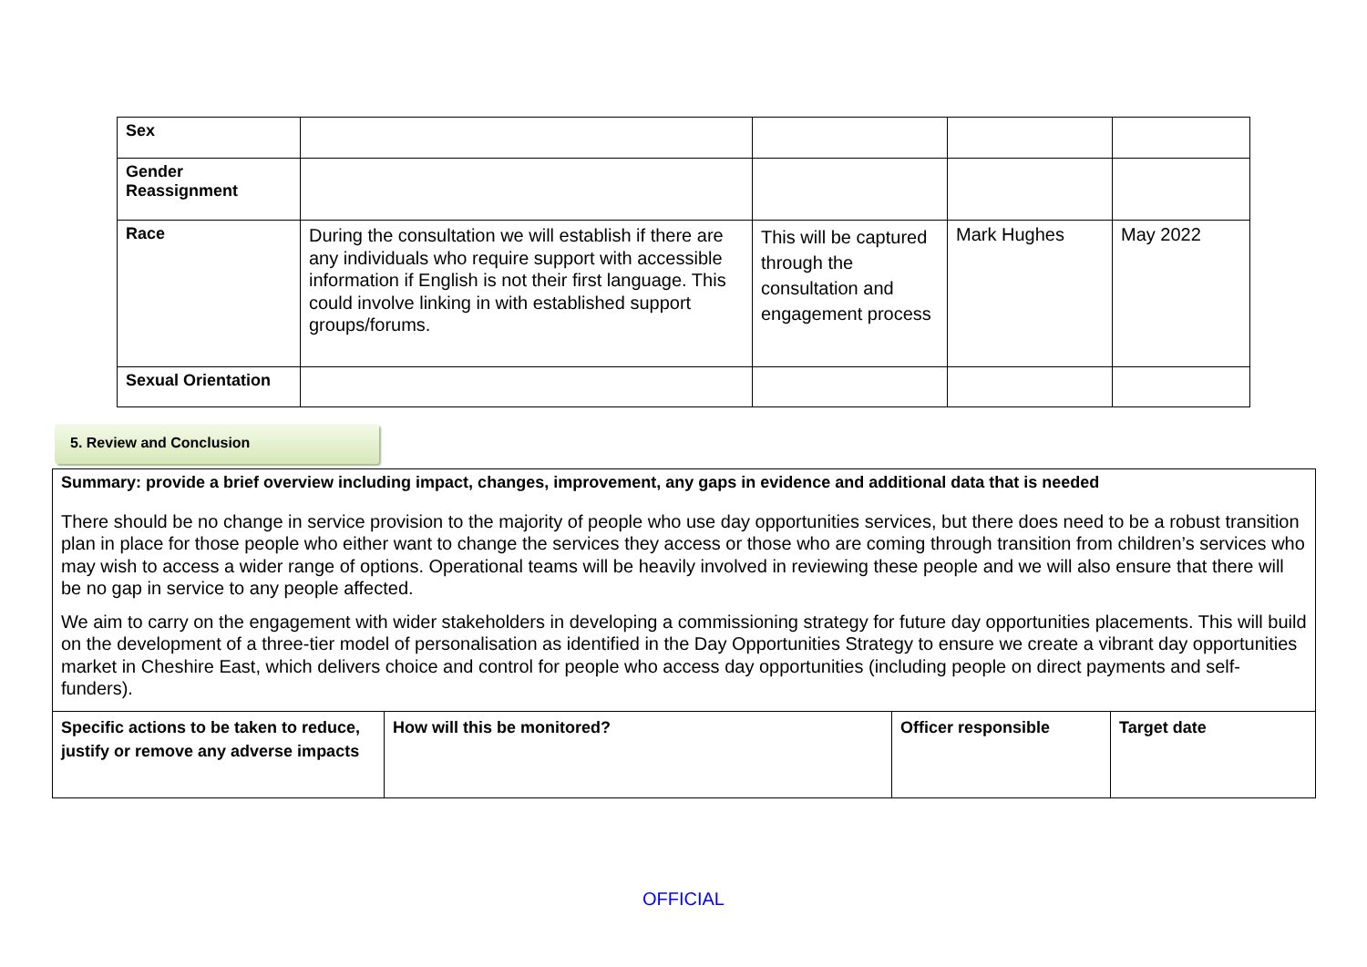| Sex | | | | |
| Gender Reassignment | | | | |
| Race | During the consultation we will establish if there are any individuals who require support with accessible information if English is not their first language. This could involve linking in with established support groups/forums. | This will be captured through the consultation and engagement process | Mark Hughes | May 2022 |
| Sexual Orientation | | | | |
5. Review and Conclusion
Summary: provide a brief overview including impact, changes, improvement, any gaps in evidence and additional data that is needed
There should be no change in service provision to the majority of people who use day opportunities services, but there does need to be a robust transition plan in place for those people who either want to change the services they access or those who are coming through transition from children’s services who may wish to access a wider range of options. Operational teams will be heavily involved in reviewing these people and we will also ensure that there will be no gap in service to any people affected.
We aim to carry on the engagement with wider stakeholders in developing a commissioning strategy for future day opportunities placements. This will build on the development of a three-tier model of personalisation as identified in the Day Opportunities Strategy to ensure we create a vibrant day opportunities market in Cheshire East, which delivers choice and control for people who access day opportunities (including people on direct payments and self-funders).
| Specific actions to be taken to reduce, justify or remove any adverse impacts | How will this be monitored? | Officer responsible | Target date |
OFFICIAL